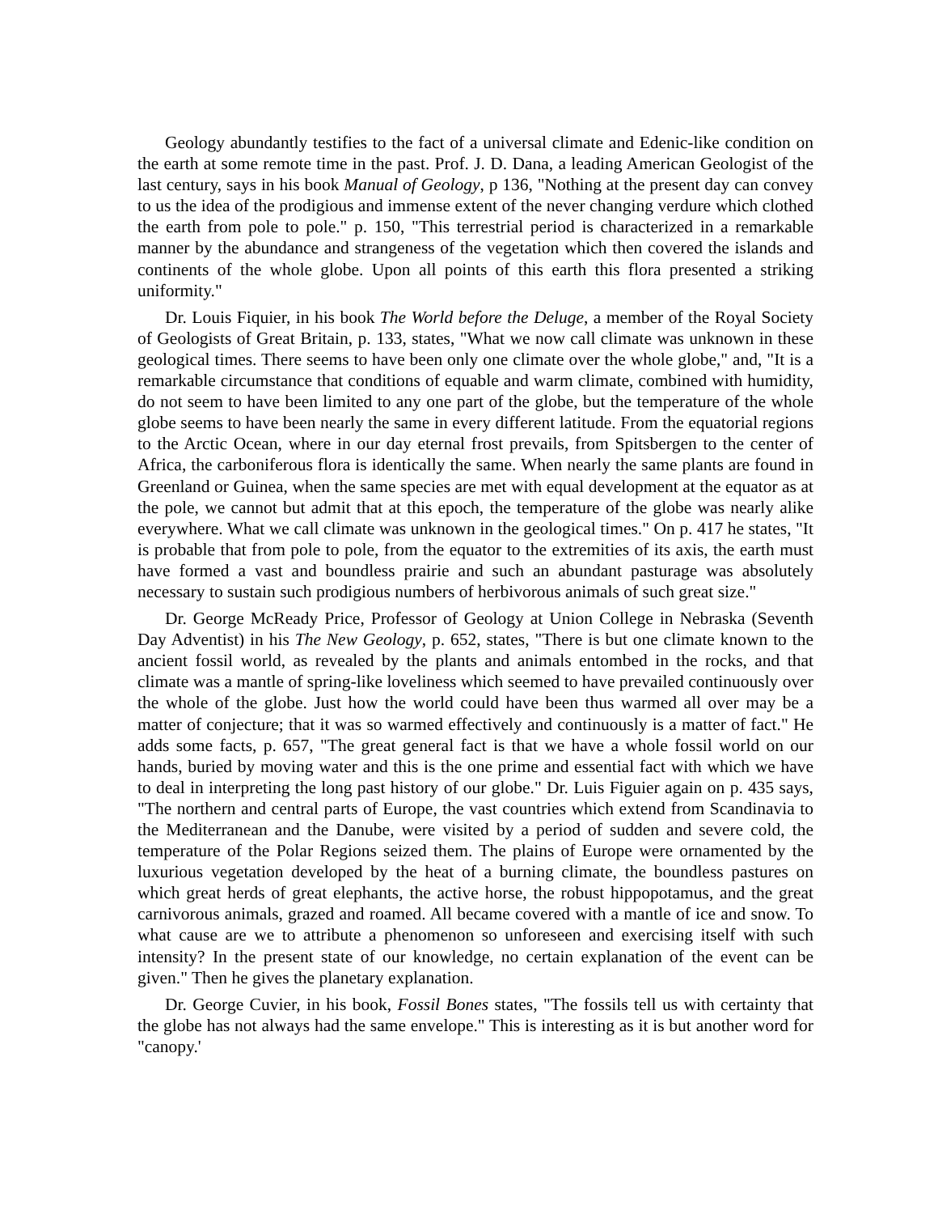Geology abundantly testifies to the fact of a universal climate and Edenic-like condition on the earth at some remote time in the past. Prof. J. D. Dana, a leading American Geologist of the last century, says in his book Manual of Geology, p 136, "Nothing at the present day can convey to us the idea of the prodigious and immense extent of the never changing verdure which clothed the earth from pole to pole." p. 150, "This terrestrial period is characterized in a remarkable manner by the abundance and strangeness of the vegetation which then covered the islands and continents of the whole globe. Upon all points of this earth this flora presented a striking uniformity."
Dr. Louis Fiquier, in his book The World before the Deluge, a member of the Royal Society of Geologists of Great Britain, p. 133, states, "What we now call climate was unknown in these geological times. There seems to have been only one climate over the whole globe," and, "It is a remarkable circumstance that conditions of equable and warm climate, combined with humidity, do not seem to have been limited to any one part of the globe, but the temperature of the whole globe seems to have been nearly the same in every different latitude. From the equatorial regions to the Arctic Ocean, where in our day eternal frost prevails, from Spitsbergen to the center of Africa, the carboniferous flora is identically the same. When nearly the same plants are found in Greenland or Guinea, when the same species are met with equal development at the equator as at the pole, we cannot but admit that at this epoch, the temperature of the globe was nearly alike everywhere. What we call climate was unknown in the geological times." On p. 417 he states, "It is probable that from pole to pole, from the equator to the extremities of its axis, the earth must have formed a vast and boundless prairie and such an abundant pasturage was absolutely necessary to sustain such prodigious numbers of herbivorous animals of such great size."
Dr. George McReady Price, Professor of Geology at Union College in Nebraska (Seventh Day Adventist) in his The New Geology, p. 652, states, "There is but one climate known to the ancient fossil world, as revealed by the plants and animals entombed in the rocks, and that climate was a mantle of spring-like loveliness which seemed to have prevailed continuously over the whole of the globe. Just how the world could have been thus warmed all over may be a matter of conjecture; that it was so warmed effectively and continuously is a matter of fact." He adds some facts, p. 657, "The great general fact is that we have a whole fossil world on our hands, buried by moving water and this is the one prime and essential fact with which we have to deal in interpreting the long past history of our globe." Dr. Luis Figuier again on p. 435 says, "The northern and central parts of Europe, the vast countries which extend from Scandinavia to the Mediterranean and the Danube, were visited by a period of sudden and severe cold, the temperature of the Polar Regions seized them. The plains of Europe were ornamented by the luxurious vegetation developed by the heat of a burning climate, the boundless pastures on which great herds of great elephants, the active horse, the robust hippopotamus, and the great carnivorous animals, grazed and roamed. All became covered with a mantle of ice and snow. To what cause are we to attribute a phenomenon so unforeseen and exercising itself with such intensity? In the present state of our knowledge, no certain explanation of the event can be given." Then he gives the planetary explanation.
Dr. George Cuvier, in his book, Fossil Bones states, "The fossils tell us with certainty that the globe has not always had the same envelope." This is interesting as it is but another word for "canopy.'